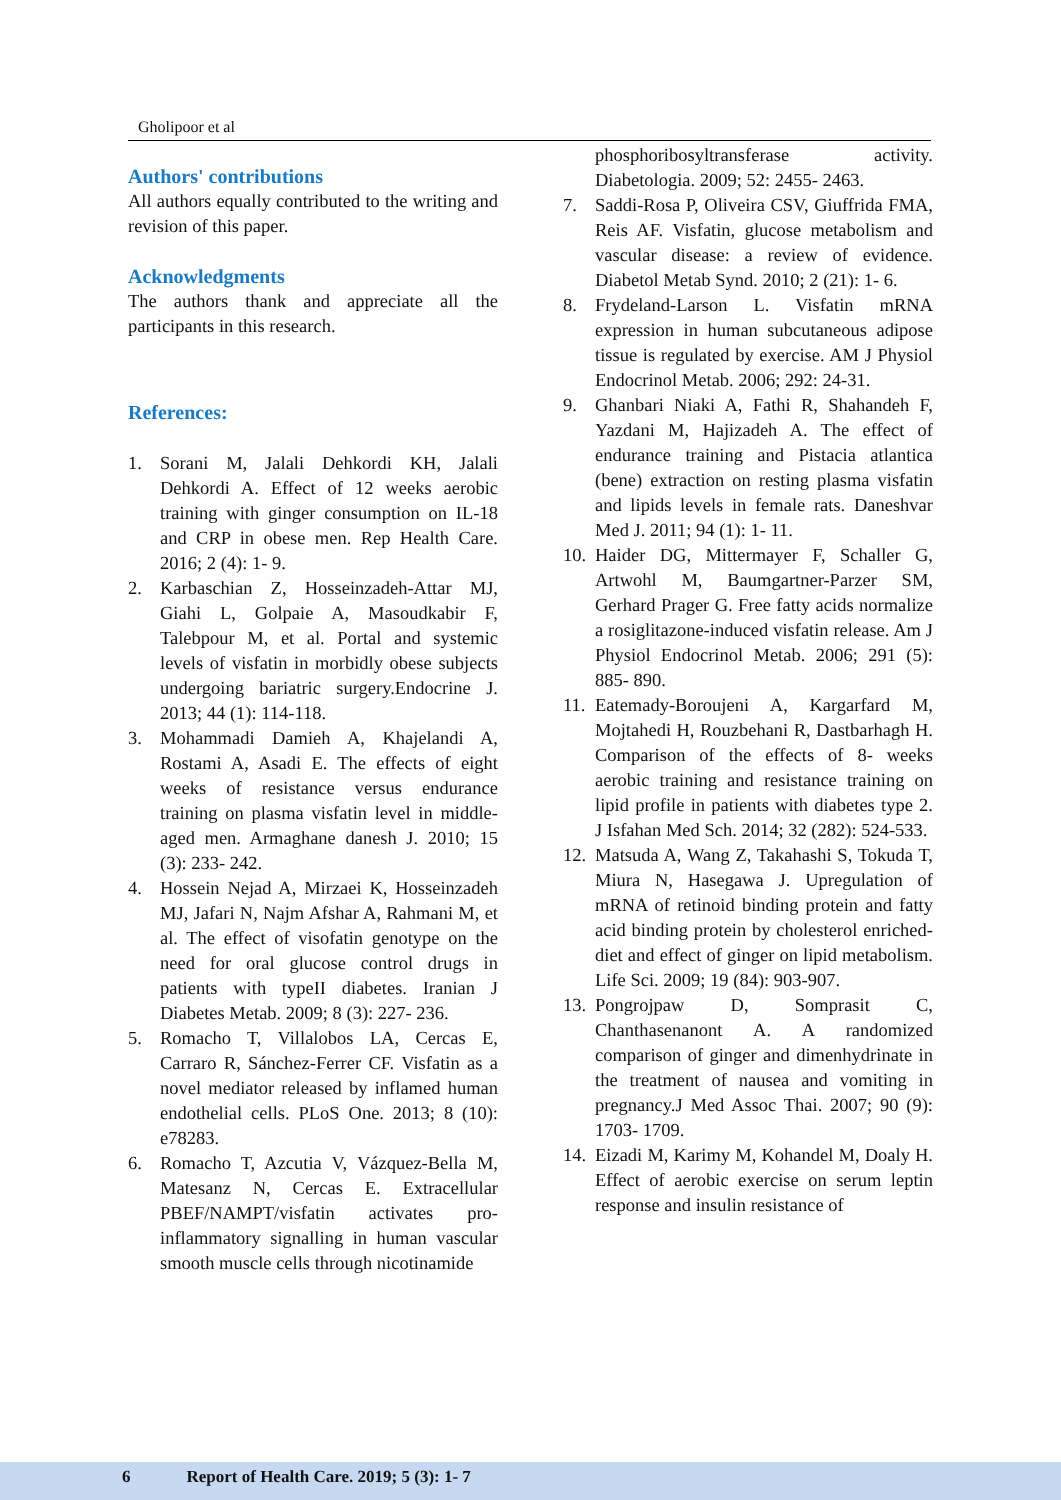Gholipoor et al
Authors' contributions
All authors equally contributed to the writing and revision of this paper.
Acknowledgments
The authors thank and appreciate all the participants in this research.
References:
1. Sorani M, Jalali Dehkordi KH, Jalali Dehkordi A. Effect of 12 weeks aerobic training with ginger consumption on IL-18 and CRP in obese men. Rep Health Care. 2016; 2 (4): 1- 9.
2. Karbaschian Z, Hosseinzadeh-Attar MJ, Giahi L, Golpaie A, Masoudkabir F, Talebpour M, et al. Portal and systemic levels of visfatin in morbidly obese subjects undergoing bariatric surgery.Endocrine J. 2013; 44 (1): 114-118.
3. Mohammadi Damieh A, Khajelandi A, Rostami A, Asadi E. The effects of eight weeks of resistance versus endurance training on plasma visfatin level in middle- aged men. Armaghane danesh J. 2010; 15 (3): 233- 242.
4. Hossein Nejad A, Mirzaei K, Hosseinzadeh MJ, Jafari N, Najm Afshar A, Rahmani M, et al. The effect of visofatin genotype on the need for oral glucose control drugs in patients with typeII diabetes. Iranian J Diabetes Metab. 2009; 8 (3): 227- 236.
5. Romacho T, Villalobos LA, Cercas E, Carraro R, Sánchez-Ferrer CF. Visfatin as a novel mediator released by inflamed human endothelial cells. PLoS One. 2013; 8 (10): e78283.
6. Romacho T, Azcutia V, Vázquez-Bella M, Matesanz N, Cercas E. Extracellular PBEF/NAMPT/visfatin activates pro-inflammatory signalling in human vascular smooth muscle cells through nicotinamide
phosphoribosyltransferase activity. Diabetologia. 2009; 52: 2455- 2463.
7. Saddi-Rosa P, Oliveira CSV, Giuffrida FMA, Reis AF. Visfatin, glucose metabolism and vascular disease: a review of evidence. Diabetol Metab Synd. 2010; 2 (21): 1- 6.
8. Frydeland-Larson L. Visfatin mRNA expression in human subcutaneous adipose tissue is regulated by exercise. AM J Physiol Endocrinol Metab. 2006; 292: 24-31.
9. Ghanbari Niaki A, Fathi R, Shahandeh F, Yazdani M, Hajizadeh A. The effect of endurance training and Pistacia atlantica (bene) extraction on resting plasma visfatin and lipids levels in female rats. Daneshvar Med J. 2011; 94 (1): 1- 11.
10. Haider DG, Mittermayer F, Schaller G, Artwohl M, Baumgartner-Parzer SM, Gerhard Prager G. Free fatty acids normalize a rosiglitazone-induced visfatin release. Am J Physiol Endocrinol Metab. 2006; 291 (5): 885- 890.
11. Eatemady-Boroujeni A, Kargarfard M, Mojtahedi H, Rouzbehani R, Dastbarhagh H. Comparison of the effects of 8- weeks aerobic training and resistance training on lipid profile in patients with diabetes type 2. J Isfahan Med Sch. 2014; 32 (282): 524-533.
12. Matsuda A, Wang Z, Takahashi S, Tokuda T, Miura N, Hasegawa J. Upregulation of mRNA of retinoid binding protein and fatty acid binding protein by cholesterol enriched-diet and effect of ginger on lipid metabolism. Life Sci. 2009; 19 (84): 903-907.
13. Pongrojpaw D, Somprasit C, Chanthasenanont A. A randomized comparison of ginger and dimenhydrinate in the treatment of nausea and vomiting in pregnancy.J Med Assoc Thai. 2007; 90 (9): 1703- 1709.
14. Eizadi M, Karimy M, Kohandel M, Doaly H. Effect of aerobic exercise on serum leptin response and insulin resistance of
6 Report of Health Care. 2019; 5 (3): 1- 7